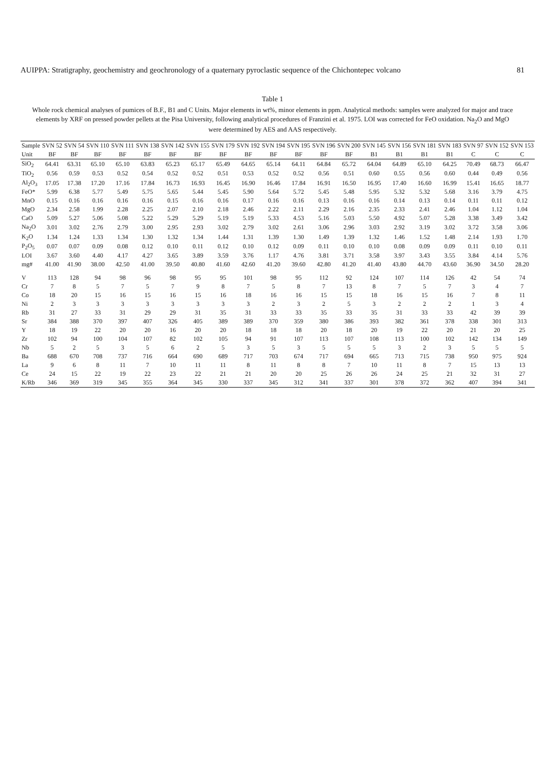AUIPPA: Stratigraphy, geochemistry and geochronology of a quaternary pyroclastic sequence of the Chichontepec volcano 81
Table 1
Whole rock chemical analyses of pumices of B.F., B1 and C Units. Major elements in wt%, minor elements in ppm. Analytical methods: samples were analyzed for major and trace elements by XRF on pressed powder pellets at the Pisa University, following analytical procedures of Franzini et al. 1975. LOI was corrected for FeO oxidation. Na<sub>2</sub>O and MgO were determined by AES and AAS respectively.
| Sample | SVN 52 | SVN 54 | SVN 110 | SVN 111 | SVN 138 | SVN 142 | SVN 155 | SVN 179 | SVN 192 | SVN 194 | SVN 195 | SVN 196 | SVN 200 | SVN 145 | SVN 156 | SVN 181 | SVN 183 | SVN 97 | SVN 152 | SVN 153 |
| --- | --- | --- | --- | --- | --- | --- | --- | --- | --- | --- | --- | --- | --- | --- | --- | --- | --- | --- | --- | --- |
| Unit | BF | BF | BF | BF | BF | BF | BF | BF | BF | BF | BF | BF | BF | B1 | B1 | B1 | B1 | C | C | C |
| SiO<sub>2</sub> | 64.41 | 63.31 | 65.10 | 65.10 | 63.83 | 65.23 | 65.17 | 65.49 | 64.65 | 65.14 | 64.11 | 64.84 | 65.72 | 64.04 | 64.89 | 65.10 | 64.25 | 70.49 | 68.73 | 66.47 |
| TiO<sub>2</sub> | 0.56 | 0.59 | 0.53 | 0.52 | 0.54 | 0.52 | 0.52 | 0.51 | 0.53 | 0.52 | 0.52 | 0.56 | 0.51 | 0.60 | 0.55 | 0.56 | 0.60 | 0.44 | 0.49 | 0.56 |
| Al<sub>2</sub>O<sub>3</sub> | 17.05 | 17.38 | 17.20 | 17.16 | 17.84 | 16.73 | 16.93 | 16.45 | 16.90 | 16.46 | 17.84 | 16.91 | 16.50 | 16.95 | 17.40 | 16.60 | 16.99 | 15.41 | 16.65 | 18.77 |
| FeO* | 5.99 | 6.38 | 5.77 | 5.49 | 5.75 | 5.65 | 5.44 | 5.45 | 5.90 | 5.64 | 5.72 | 5.45 | 5.48 | 5.95 | 5.32 | 5.32 | 5.68 | 3.16 | 3.79 | 4.75 |
| MnO | 0.15 | 0.16 | 0.16 | 0.16 | 0.16 | 0.15 | 0.16 | 0.16 | 0.17 | 0.16 | 0.16 | 0.13 | 0.16 | 0.16 | 0.14 | 0.13 | 0.14 | 0.11 | 0.11 | 0.12 |
| MgO | 2.34 | 2.58 | 1.99 | 2.28 | 2.25 | 2.07 | 2.10 | 2.18 | 2.46 | 2.22 | 2.11 | 2.29 | 2.16 | 2.35 | 2.33 | 2.41 | 2.46 | 1.04 | 1.12 | 1.04 |
| CaO | 5.09 | 5.27 | 5.06 | 5.08 | 5.22 | 5.29 | 5.29 | 5.19 | 5.19 | 5.33 | 4.53 | 5.16 | 5.03 | 5.50 | 4.92 | 5.07 | 5.28 | 3.38 | 3.49 | 3.42 |
| Na<sub>2</sub>O | 3.01 | 3.02 | 2.76 | 2.79 | 3.00 | 2.95 | 2.93 | 3.02 | 2.79 | 3.02 | 2.61 | 3.06 | 2.96 | 3.03 | 2.92 | 3.19 | 3.02 | 3.72 | 3.58 | 3.06 |
| K<sub>2</sub>O | 1.34 | 1.24 | 1.33 | 1.34 | 1.30 | 1.32 | 1.34 | 1.44 | 1.31 | 1.39 | 1.30 | 1.49 | 1.39 | 1.32 | 1.46 | 1.52 | 1.48 | 2.14 | 1.93 | 1.70 |
| P<sub>2</sub>O<sub>5</sub> | 0.07 | 0.07 | 0.09 | 0.08 | 0.12 | 0.10 | 0.11 | 0.12 | 0.10 | 0.12 | 0.09 | 0.11 | 0.10 | 0.10 | 0.08 | 0.09 | 0.09 | 0.11 | 0.10 | 0.11 |
| LOI | 3.67 | 3.60 | 4.40 | 4.17 | 4.27 | 3.65 | 3.89 | 3.59 | 3.76 | 1.17 | 4.76 | 3.81 | 3.71 | 3.58 | 3.97 | 3.43 | 3.55 | 3.84 | 4.14 | 5.76 |
| mg# | 41.00 | 41.90 | 38.00 | 42.50 | 41.00 | 39.50 | 40.80 | 41.60 | 42.60 | 41.20 | 39.60 | 42.80 | 41.20 | 41.40 | 43.80 | 44.70 | 43.60 | 36.90 | 34.50 | 28.20 |
| V | 113 | 128 | 94 | 98 | 96 | 98 | 95 | 95 | 101 | 98 | 95 | 112 | 92 | 124 | 107 | 114 | 126 | 42 | 54 | 74 |
| Cr | 7 | 8 | 5 | 7 | 5 | 7 | 9 | 8 | 7 | 5 | 8 | 7 | 13 | 8 | 7 | 5 | 7 | 3 | 4 | 7 |
| Co | 18 | 20 | 15 | 16 | 15 | 16 | 15 | 16 | 18 | 16 | 16 | 15 | 15 | 18 | 16 | 15 | 16 | 7 | 8 | 11 |
| Ni | 2 | 3 | 3 | 3 | 3 | 3 | 3 | 3 | 3 | 2 | 3 | 2 | 5 | 3 | 2 | 2 | 2 | 1 | 3 | 4 |
| Rb | 31 | 27 | 33 | 31 | 29 | 29 | 31 | 35 | 31 | 33 | 33 | 35 | 33 | 35 | 31 | 33 | 33 | 42 | 39 | 39 |
| Sr | 384 | 388 | 370 | 397 | 407 | 326 | 405 | 389 | 389 | 370 | 359 | 380 | 386 | 393 | 382 | 361 | 378 | 338 | 301 | 313 |
| Y | 18 | 19 | 22 | 20 | 20 | 16 | 20 | 20 | 18 | 18 | 18 | 20 | 18 | 20 | 19 | 22 | 20 | 21 | 20 | 25 |
| Zr | 102 | 94 | 100 | 104 | 107 | 82 | 102 | 105 | 94 | 91 | 107 | 113 | 107 | 108 | 113 | 100 | 102 | 142 | 134 | 149 |
| Nb | 5 | 2 | 5 | 3 | 5 | 6 | 2 | 5 | 3 | 5 | 3 | 5 | 5 | 5 | 3 | 2 | 3 | 5 | 5 | 5 |
| Ba | 688 | 670 | 708 | 737 | 716 | 664 | 690 | 689 | 717 | 703 | 674 | 717 | 694 | 665 | 713 | 715 | 738 | 950 | 975 | 924 |
| La | 9 | 6 | 8 | 11 | 7 | 10 | 11 | 11 | 8 | 11 | 8 | 8 | 7 | 10 | 11 | 8 | 7 | 15 | 13 | 13 |
| Ce | 24 | 15 | 22 | 19 | 22 | 23 | 22 | 21 | 21 | 20 | 20 | 25 | 26 | 26 | 24 | 25 | 21 | 32 | 31 | 27 |
| K/Rb | 346 | 369 | 319 | 345 | 355 | 364 | 345 | 330 | 337 | 345 | 312 | 341 | 337 | 301 | 378 | 372 | 362 | 407 | 394 | 341 |